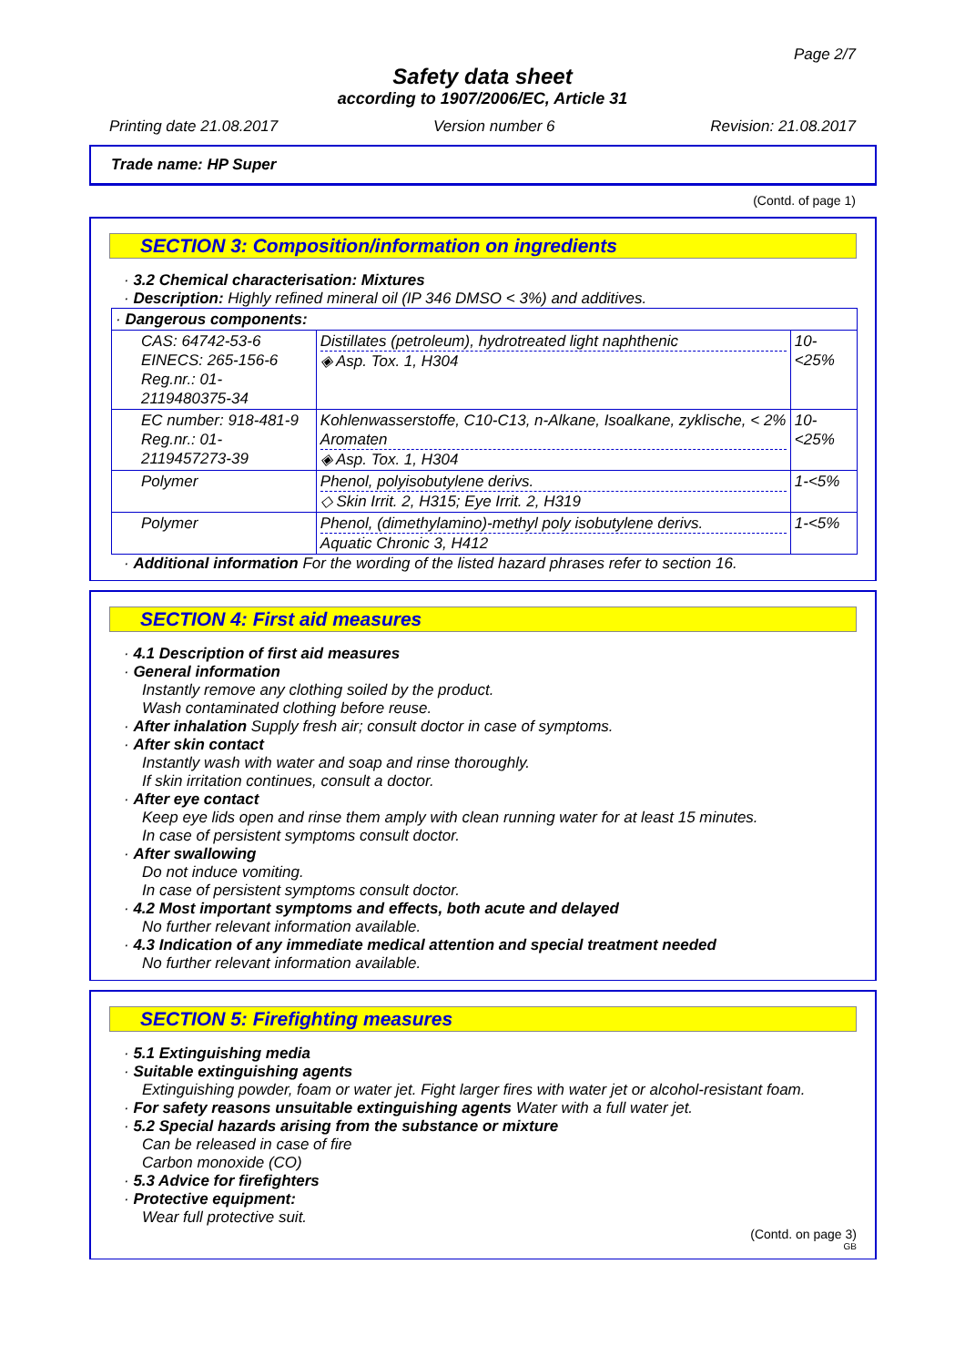Page 2/7
Safety data sheet
according to 1907/2006/EC, Article 31
Printing date 21.08.2017 Version number 6 Revision: 21.08.2017
Trade name: HP Super
(Contd. of page 1)
SECTION 3: Composition/information on ingredients
· 3.2 Chemical characterisation: Mixtures
· Description: Highly refined mineral oil (IP 346 DMSO < 3%) and additives.
| · Dangerous components: | | |
| CAS: 64742-53-6 EINECS: 265-156-6 Reg.nr.: 01-2119480375-34 | Distillates (petroleum), hydrotreated light naphthenic ◈ Asp. Tox. 1, H304 | 10-<25% |
| EC number: 918-481-9 Reg.nr.: 01-2119457273-39 | Kohlenwasserstoffe, C10-C13, n-Alkane, Isoalkane, zyklische, < 2% Aromaten ◈ Asp. Tox. 1, H304 | 10-<25% |
| Polymer | Phenol, polyisobutylene derivs. ◇ Skin Irrit. 2, H315; Eye Irrit. 2, H319 | 1-<5% |
| Polymer | Phenol, (dimethylamino)-methyl poly isobutylene derivs. Aquatic Chronic 3, H412 | 1-<5% |
· Additional information For the wording of the listed hazard phrases refer to section 16.
SECTION 4: First aid measures
· 4.1 Description of first aid measures
· General information
Instantly remove any clothing soiled by the product.
Wash contaminated clothing before reuse.
· After inhalation Supply fresh air; consult doctor in case of symptoms.
· After skin contact
Instantly wash with water and soap and rinse thoroughly.
If skin irritation continues, consult a doctor.
· After eye contact
Keep eye lids open and rinse them amply with clean running water for at least 15 minutes.
In case of persistent symptoms consult doctor.
· After swallowing
Do not induce vomiting.
In case of persistent symptoms consult doctor.
· 4.2 Most important symptoms and effects, both acute and delayed
No further relevant information available.
· 4.3 Indication of any immediate medical attention and special treatment needed
No further relevant information available.
SECTION 5: Firefighting measures
· 5.1 Extinguishing media
· Suitable extinguishing agents
Extinguishing powder, foam or water jet. Fight larger fires with water jet or alcohol-resistant foam.
· For safety reasons unsuitable extinguishing agents Water with a full water jet.
· 5.2 Special hazards arising from the substance or mixture
Can be released in case of fire
Carbon monoxide (CO)
· 5.3 Advice for firefighters
· Protective equipment:
Wear full protective suit.
(Contd. on page 3)
GB